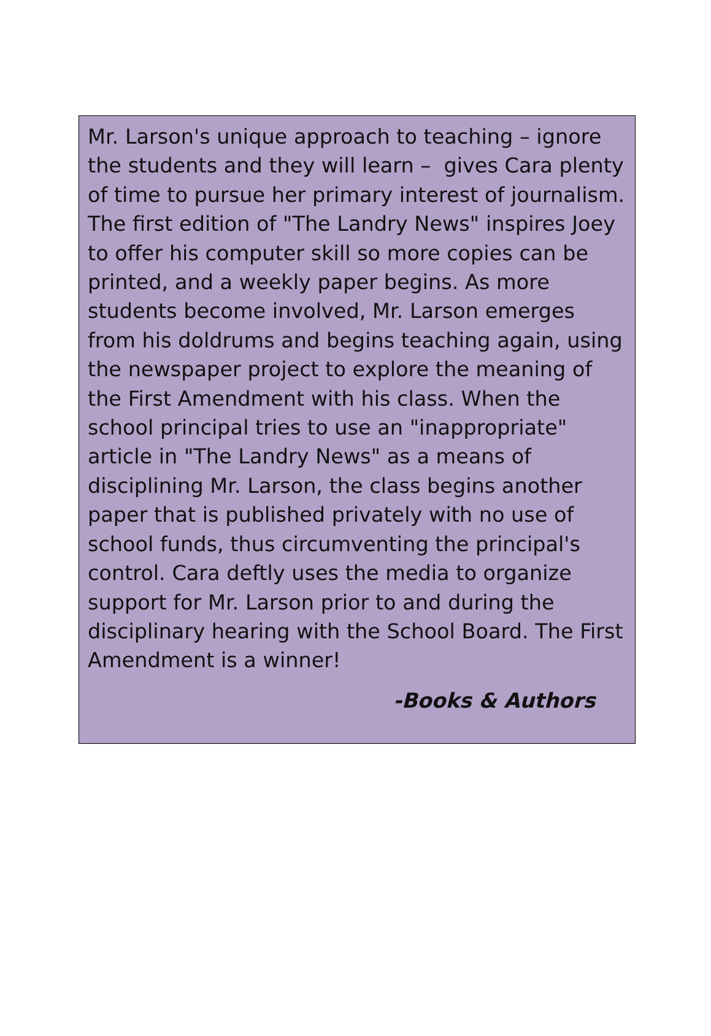Mr. Larson's unique approach to teaching – ignore the students and they will learn – gives Cara plenty of time to pursue her primary interest of journalism. The first edition of "The Landry News" inspires Joey to offer his computer skill so more copies can be printed, and a weekly paper begins. As more students become involved, Mr. Larson emerges from his doldrums and begins teaching again, using the newspaper project to explore the meaning of the First Amendment with his class. When the school principal tries to use an "inappropriate" article in "The Landry News" as a means of disciplining Mr. Larson, the class begins another paper that is published privately with no use of school funds, thus circumventing the principal's control. Cara deftly uses the media to organize support for Mr. Larson prior to and during the disciplinary hearing with the School Board. The First Amendment is a winner!
-Books & Authors